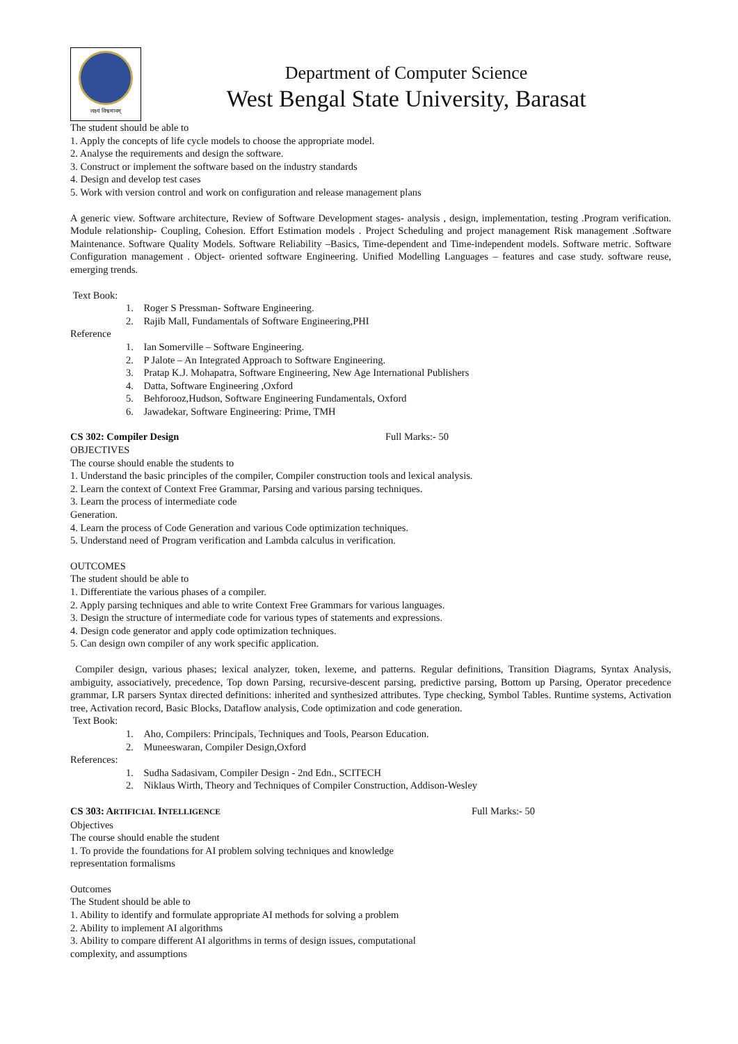लक्ष्यं विश्वमानम्
Department of Computer Science
West Bengal State University, Barasat
The student should be able to
1. Apply the concepts of life cycle models to choose the appropriate model.
2. Analyse the requirements and design the software.
3. Construct or implement the software based on the industry standards
4. Design and develop test cases
5. Work with version control and work on configuration and release management plans
A generic view. Software architecture, Review of Software Development stages- analysis , design, implementation, testing .Program verification. Module relationship- Coupling, Cohesion. Effort Estimation models . Project Scheduling and project management Risk management .Software Maintenance. Software Quality Models. Software Reliability –Basics, Time-dependent and Time-independent models. Software metric. Software Configuration management . Object- oriented software Engineering. Unified Modelling Languages – features and case study. software reuse, emerging trends.
Text Book:
1. Roger S Pressman- Software Engineering.
2. Rajib Mall, Fundamentals of Software Engineering,PHI
Reference
1. Ian Somerville – Software Engineering.
2. P Jalote – An Integrated Approach to Software Engineering.
3. Pratap K.J. Mohapatra, Software Engineering, New Age International Publishers
4. Datta, Software Engineering ,Oxford
5. Behforooz,Hudson, Software Engineering Fundamentals, Oxford
6. Jawadekar, Software Engineering: Prime, TMH
CS 302: Compiler Design Full Marks:- 50
OBJECTIVES
The course should enable the students to
1. Understand the basic principles of the compiler, Compiler construction tools and lexical analysis.
2. Learn the context of Context Free Grammar, Parsing and various parsing techniques.
3. Learn the process of intermediate code
Generation.
4. Learn the process of Code Generation and various Code optimization techniques.
5. Understand need of Program verification and Lambda calculus in verification.
OUTCOMES
The student should be able to
1. Differentiate the various phases of a compiler.
2. Apply parsing techniques and able to write Context Free Grammars for various languages.
3. Design the structure of intermediate code for various types of statements and expressions.
4. Design code generator and apply code optimization techniques.
5. Can design own compiler of any work specific application.
Compiler design, various phases; lexical analyzer, token, lexeme, and patterns. Regular definitions, Transition Diagrams, Syntax Analysis, ambiguity, associatively, precedence, Top down Parsing, recursive-descent parsing, predictive parsing, Bottom up Parsing, Operator precedence grammar, LR parsers Syntax directed definitions: inherited and synthesized attributes. Type checking, Symbol Tables. Runtime systems, Activation tree, Activation record, Basic Blocks, Dataflow analysis, Code optimization and code generation.
Text Book:
1. Aho, Compilers: Principals, Techniques and Tools, Pearson Education.
2. Muneeswaran, Compiler Design,Oxford
References:
1. Sudha Sadasivam, Compiler Design - 2nd Edn., SCITECH
2. Niklaus Wirth, Theory and Techniques of Compiler Construction, Addison-Wesley
CS 303: ARTIFICIAL INTELLIGENCE Full Marks:- 50
Objectives
The course should enable the student
1. To provide the foundations for AI problem solving techniques and knowledge
representation formalisms
Outcomes
The Student should be able to
1. Ability to identify and formulate appropriate AI methods for solving a problem
2. Ability to implement AI algorithms
3. Ability to compare different AI algorithms in terms of design issues, computational
complexity, and assumptions